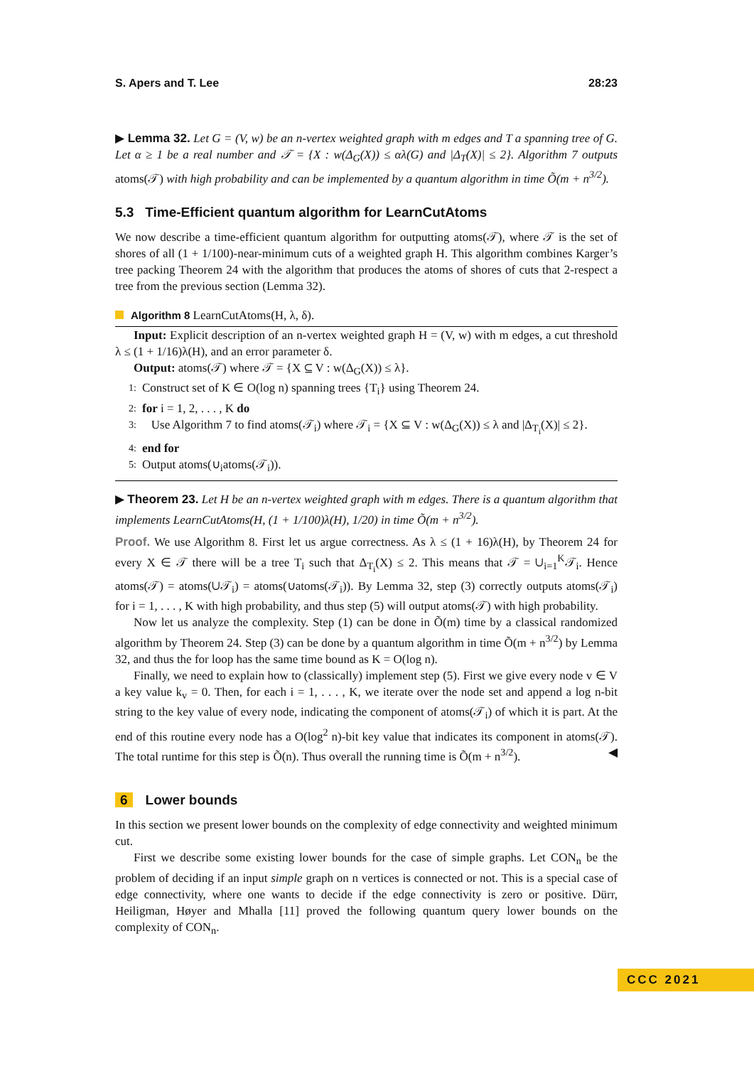S. Apers and T. Lee 28:23
▶ Lemma 32. Let G = (V, w) be an n-vertex weighted graph with m edges and T a spanning tree of G. Let α ≥ 1 be a real number and 𝒯 = {X : w(Δ<sub>G</sub>(X)) ≤ αλ(G) and |Δ<sub>T</sub>(X)| ≤ 2}. Algorithm 7 outputs atoms(𝒯) with high probability and can be implemented by a quantum algorithm in time Õ(m + n<sup>3/2</sup>).
5.3 Time-Efficient quantum algorithm for LearnCutAtoms
We now describe a time-efficient quantum algorithm for outputting atoms(𝒯), where 𝒯 is the set of shores of all (1 + 1/100)-near-minimum cuts of a weighted graph H. This algorithm combines Karger’s tree packing Theorem 24 with the algorithm that produces the atoms of shores of cuts that 2-respect a tree from the previous section (Lemma 32).
Algorithm 8 LearnCutAtoms(H, λ, δ).
Input: Explicit description of an n-vertex weighted graph H = (V, w) with m edges, a cut threshold λ ≤ (1 + 1/16)λ(H), and an error parameter δ.
Output: atoms(𝒯) where 𝒯 = {X ⊆ V : w(Δ<sub>G</sub>(X)) ≤ λ}.
1: Construct set of K ∈ O(log n) spanning trees {T<sub>i</sub>} using Theorem 24.
2: for i = 1, 2, . . . , K do
3: Use Algorithm 7 to find atoms(𝒯<sub>i</sub>) where 𝒯<sub>i</sub> = {X ⊆ V : w(Δ<sub>G</sub>(X)) ≤ λ and |Δ<sub>T<sub>i</sub></sub>(X)| ≤ 2}.
4: end for
5: Output atoms(∪<sub>i</sub>atoms(𝒯<sub>i</sub>)).
▶ Theorem 23. Let H be an n-vertex weighted graph with m edges. There is a quantum algorithm that implements LearnCutAtoms(H, (1 + 1/100)λ(H), 1/20) in time Õ(m + n<sup>3/2</sup>).
Proof. We use Algorithm 8. First let us argue correctness. As λ ≤ (1 + 16)λ(H), by Theorem 24 for every X ∈ 𝒯 there will be a tree T<sub>i</sub> such that Δ<sub>T<sub>i</sub></sub>(X) ≤ 2. This means that 𝒯 = ∪<sub>i=1</sub><sup>K</sup>𝒯<sub>i</sub>. Hence atoms(𝒯) = atoms(∪𝒯<sub>i</sub>) = atoms(∪atoms(𝒯<sub>i</sub>)). By Lemma 32, step (3) correctly outputs atoms(𝒯<sub>i</sub>) for i = 1, . . . , K with high probability, and thus step (5) will output atoms(𝒯) with high probability.
Now let us analyze the complexity. Step (1) can be done in Õ(m) time by a classical randomized algorithm by Theorem 24. Step (3) can be done by a quantum algorithm in time Õ(m + n<sup>3/2</sup>) by Lemma 32, and thus the for loop has the same time bound as K = O(log n).
Finally, we need to explain how to (classically) implement step (5). First we give every node v ∈ V a key value k<sub>v</sub> = 0. Then, for each i = 1, . . . , K, we iterate over the node set and append a log n-bit string to the key value of every node, indicating the component of atoms(𝒯<sub>i</sub>) of which it is part. At the end of this routine every node has a O(log<sup>2</sup> n)-bit key value that indicates its component in atoms(𝒯). The total runtime for this step is Õ(n). Thus overall the running time is Õ(m + n<sup>3/2</sup>). ◀
6 Lower bounds
In this section we present lower bounds on the complexity of edge connectivity and weighted minimum cut.
First we describe some existing lower bounds for the case of simple graphs. Let CON<sub>n</sub> be the problem of deciding if an input simple graph on n vertices is connected or not. This is a special case of edge connectivity, where one wants to decide if the edge connectivity is zero or positive. Dürr, Heiligman, Høyer and Mhalla [11] proved the following quantum query lower bounds on the complexity of CON<sub>n</sub>.
CCC 2021